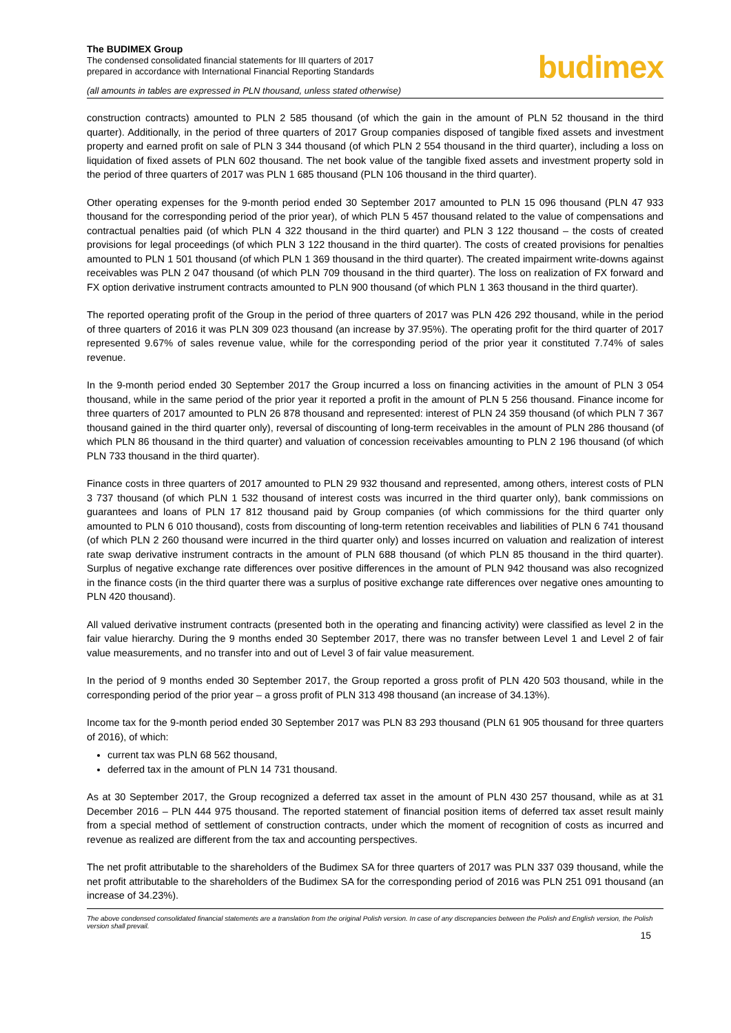The BUDIMEX Group
The condensed consolidated financial statements for III quarters of 2017
prepared in accordance with International Financial Reporting Standards
(all amounts in tables are expressed in PLN thousand, unless stated otherwise)
budimex
construction contracts) amounted to PLN 2 585 thousand (of which the gain in the amount of PLN 52 thousand in the third quarter). Additionally, in the period of three quarters of 2017 Group companies disposed of tangible fixed assets and investment property and earned profit on sale of PLN 3 344 thousand (of which PLN 2 554 thousand in the third quarter), including a loss on liquidation of fixed assets of PLN 602 thousand. The net book value of the tangible fixed assets and investment property sold in the period of three quarters of 2017 was PLN 1 685 thousand (PLN 106 thousand in the third quarter).
Other operating expenses for the 9-month period ended 30 September 2017 amounted to PLN 15 096 thousand (PLN 47 933 thousand for the corresponding period of the prior year), of which PLN 5 457 thousand related to the value of compensations and contractual penalties paid (of which PLN 4 322 thousand in the third quarter) and PLN 3 122 thousand – the costs of created provisions for legal proceedings (of which PLN 3 122 thousand in the third quarter). The costs of created provisions for penalties amounted to PLN 1 501 thousand (of which PLN 1 369 thousand in the third quarter). The created impairment write-downs against receivables was PLN 2 047 thousand (of which PLN 709 thousand in the third quarter). The loss on realization of FX forward and FX option derivative instrument contracts amounted to PLN 900 thousand (of which PLN 1 363 thousand in the third quarter).
The reported operating profit of the Group in the period of three quarters of 2017 was PLN 426 292 thousand, while in the period of three quarters of 2016 it was PLN 309 023 thousand (an increase by 37.95%). The operating profit for the third quarter of 2017 represented 9.67% of sales revenue value, while for the corresponding period of the prior year it constituted 7.74% of sales revenue.
In the 9-month period ended 30 September 2017 the Group incurred a loss on financing activities in the amount of PLN 3 054 thousand, while in the same period of the prior year it reported a profit in the amount of PLN 5 256 thousand. Finance income for three quarters of 2017 amounted to PLN 26 878 thousand and represented: interest of PLN 24 359 thousand (of which PLN 7 367 thousand gained in the third quarter only), reversal of discounting of long-term receivables in the amount of PLN 286 thousand (of which PLN 86 thousand in the third quarter) and valuation of concession receivables amounting to PLN 2 196 thousand (of which PLN 733 thousand in the third quarter).
Finance costs in three quarters of 2017 amounted to PLN 29 932 thousand and represented, among others, interest costs of PLN 3 737 thousand (of which PLN 1 532 thousand of interest costs was incurred in the third quarter only), bank commissions on guarantees and loans of PLN 17 812 thousand paid by Group companies (of which commissions for the third quarter only amounted to PLN 6 010 thousand), costs from discounting of long-term retention receivables and liabilities of PLN 6 741 thousand (of which PLN 2 260 thousand were incurred in the third quarter only) and losses incurred on valuation and realization of interest rate swap derivative instrument contracts in the amount of PLN 688 thousand (of which PLN 85 thousand in the third quarter). Surplus of negative exchange rate differences over positive differences in the amount of PLN 942 thousand was also recognized in the finance costs (in the third quarter there was a surplus of positive exchange rate differences over negative ones amounting to PLN 420 thousand).
All valued derivative instrument contracts (presented both in the operating and financing activity) were classified as level 2 in the fair value hierarchy. During the 9 months ended 30 September 2017, there was no transfer between Level 1 and Level 2 of fair value measurements, and no transfer into and out of Level 3 of fair value measurement.
In the period of 9 months ended 30 September 2017, the Group reported a gross profit of PLN 420 503 thousand, while in the corresponding period of the prior year – a gross profit of PLN 313 498 thousand (an increase of 34.13%).
Income tax for the 9-month period ended 30 September 2017 was PLN 83 293 thousand (PLN 61 905 thousand for three quarters of 2016), of which:
current tax was PLN 68 562 thousand,
deferred tax in the amount of PLN 14 731 thousand.
As at 30 September 2017, the Group recognized a deferred tax asset in the amount of PLN 430 257 thousand, while as at 31 December 2016 – PLN 444 975 thousand. The reported statement of financial position items of deferred tax asset result mainly from a special method of settlement of construction contracts, under which the moment of recognition of costs as incurred and revenue as realized are different from the tax and accounting perspectives.
The net profit attributable to the shareholders of the Budimex SA for three quarters of 2017 was PLN 337 039 thousand, while the net profit attributable to the shareholders of the Budimex SA for the corresponding period of 2016 was PLN 251 091 thousand (an increase of 34.23%).
The above condensed consolidated financial statements are a translation from the original Polish version. In case of any discrepancies between the Polish and English version, the Polish version shall prevail.
15